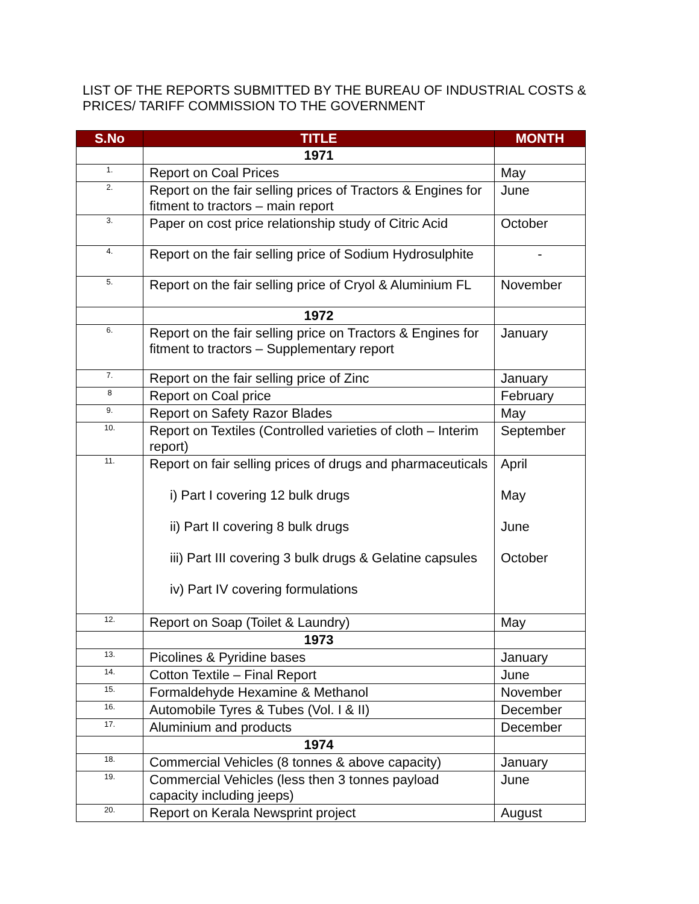LIST OF THE REPORTS SUBMITTED BY THE BUREAU OF INDUSTRIAL COSTS & PRICES/ TARIFF COMMISSION TO THE GOVERNMENT
| S.No | TITLE | MONTH |
| --- | --- | --- |
| | 1971 | |
| 1. | Report on Coal Prices | May |
| 2. | Report on the fair selling prices of Tractors & Engines for fitment to tractors – main report | June |
| 3. | Paper on cost price relationship study of Citric Acid | October |
| 4. | Report on the fair selling price of Sodium Hydrosulphite | - |
| 5. | Report on the fair selling price of Cryol & Aluminium FL | November |
| | 1972 | |
| 6. | Report on the fair selling price on Tractors & Engines for fitment to tractors – Supplementary report | January |
| 7. | Report on the fair selling price of Zinc | January |
| 8 | Report on Coal price | February |
| 9. | Report on Safety Razor Blades | May |
| 10. | Report on Textiles (Controlled varieties of cloth – Interim report) | September |
| 11. | Report on fair selling prices of drugs and pharmaceuticals i) Part I covering 12 bulk drugs ii) Part II covering 8 bulk drugs iii) Part III covering 3 bulk drugs & Gelatine capsules iv) Part IV covering formulations | April May June October |
| 12. | Report on Soap (Toilet & Laundry) | May |
| | 1973 | |
| 13. | Picolines & Pyridine bases | January |
| 14. | Cotton Textile – Final Report | June |
| 15. | Formaldehyde Hexamine & Methanol | November |
| 16. | Automobile Tyres & Tubes (Vol. I & II) | December |
| 17. | Aluminium and products | December |
| | 1974 | |
| 18. | Commercial Vehicles (8 tonnes & above capacity) | January |
| 19. | Commercial Vehicles (less then 3 tonnes payload capacity including jeeps) | June |
| 20. | Report on Kerala Newsprint project | August |